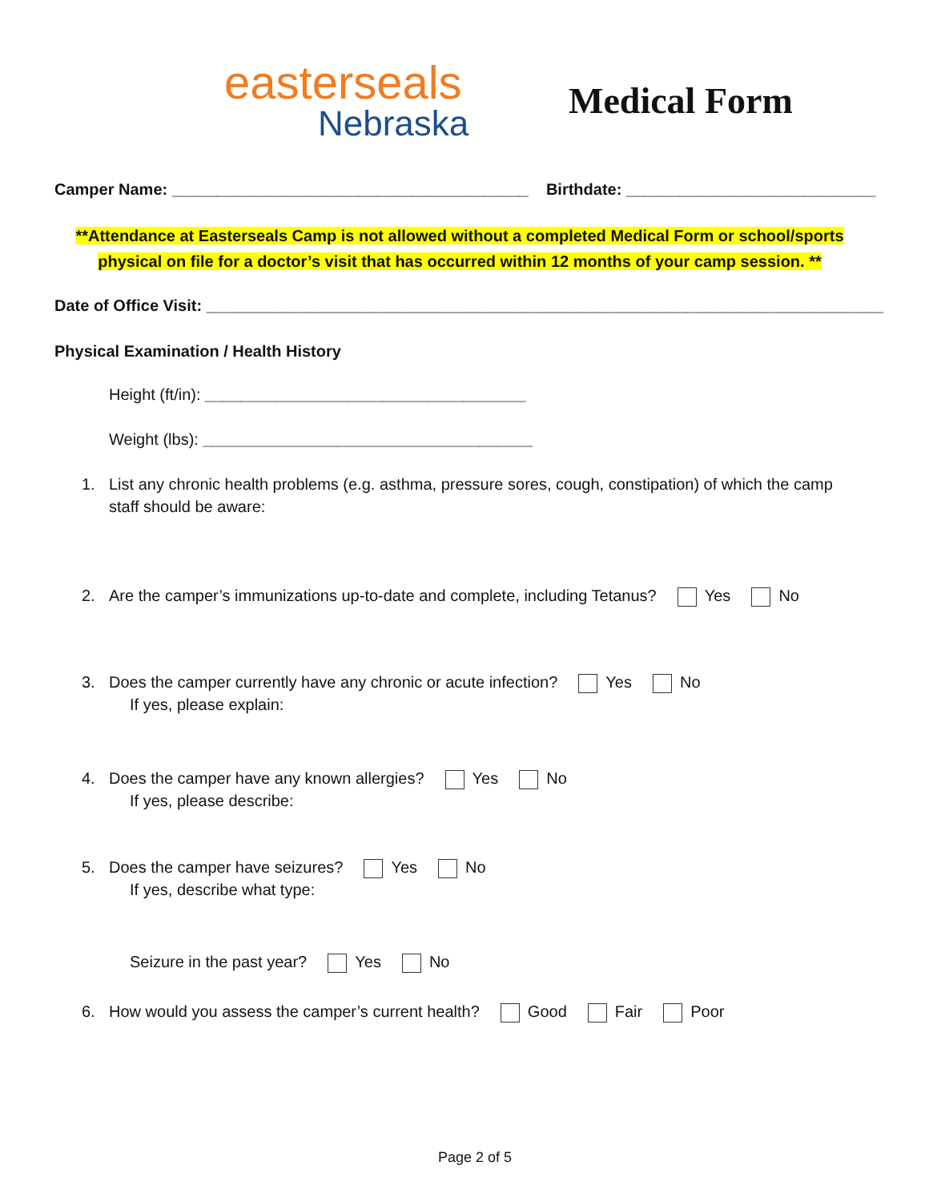easterseals
Nebraska
Medical Form
Camper Name: ________________________________________ Birthdate: ____________________________
**Attendance at Easterseals Camp is not allowed without a completed Medical Form or school/sports
physical on file for a doctor’s visit that has occurred within 12 months of your camp session. **
Date of Office Visit: ____________________________________________________________________________
Physical Examination / Health History
Height (ft/in): ____________________________________
Weight (lbs): _____________________________________
1. List any chronic health problems (e.g. asthma, pressure sores, cough, constipation) of which the camp
staff should be aware:
2. Are the camper’s immunizations up-to-date and complete, including Tetanus? Yes No
3. Does the camper currently have any chronic or acute infection? Yes No
If yes, please explain:
4. Does the camper have any known allergies? Yes No
If yes, please describe:
5. Does the camper have seizures? Yes No
If yes, describe what type:
Seizure in the past year? Yes No
6. How would you assess the camper’s current health? Good Fair Poor
Page 2 of 5